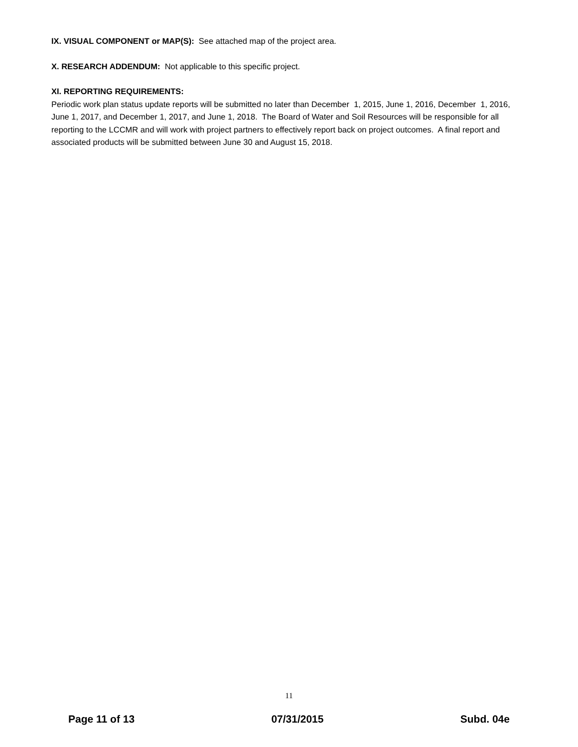IX. VISUAL COMPONENT or MAP(S): See attached map of the project area.
X. RESEARCH ADDENDUM: Not applicable to this specific project.
XI. REPORTING REQUIREMENTS:
Periodic work plan status update reports will be submitted no later than December 1, 2015, June 1, 2016, December 1, 2016, June 1, 2017, and December 1, 2017, and June 1, 2018. The Board of Water and Soil Resources will be responsible for all reporting to the LCCMR and will work with project partners to effectively report back on project outcomes. A final report and associated products will be submitted between June 30 and August 15, 2018.
11
Page 11 of 13 07/31/2015 Subd. 04e